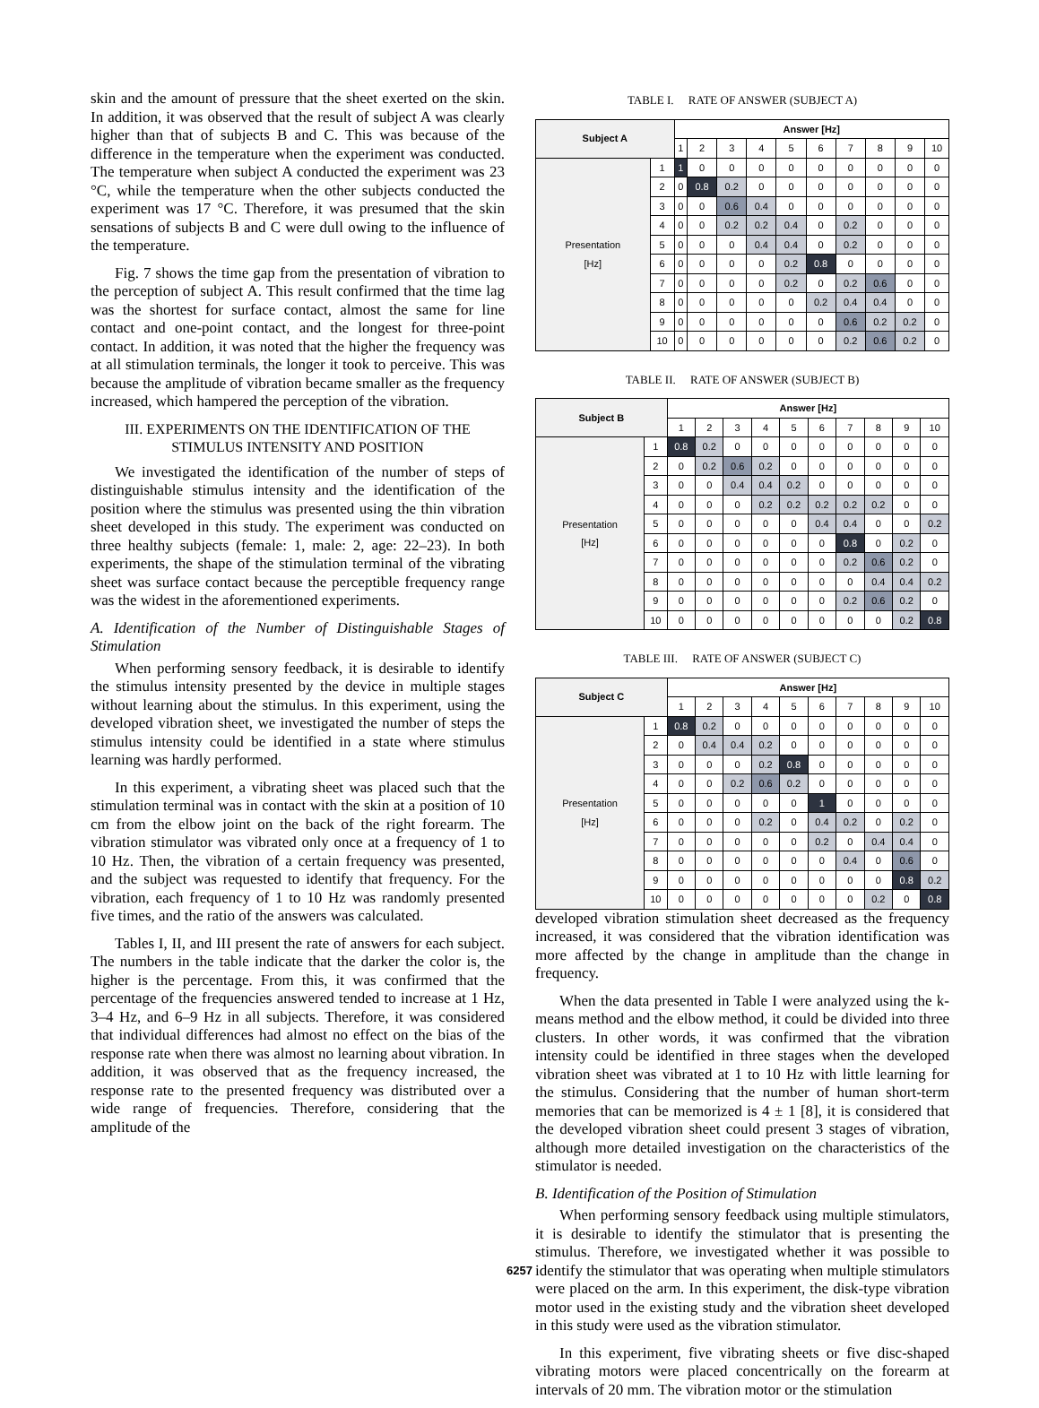skin and the amount of pressure that the sheet exerted on the skin. In addition, it was observed that the result of subject A was clearly higher than that of subjects B and C. This was because of the difference in the temperature when the experiment was conducted. The temperature when subject A conducted the experiment was 23 °C, while the temperature when the other subjects conducted the experiment was 17 °C. Therefore, it was presumed that the skin sensations of subjects B and C were dull owing to the influence of the temperature.
Fig. 7 shows the time gap from the presentation of vibration to the perception of subject A. This result confirmed that the time lag was the shortest for surface contact, almost the same for line contact and one-point contact, and the longest for three-point contact. In addition, it was noted that the higher the frequency was at all stimulation terminals, the longer it took to perceive. This was because the amplitude of vibration became smaller as the frequency increased, which hampered the perception of the vibration.
III. EXPERIMENTS ON THE IDENTIFICATION OF THE STIMULUS INTENSITY AND POSITION
We investigated the identification of the number of steps of distinguishable stimulus intensity and the identification of the position where the stimulus was presented using the thin vibration sheet developed in this study. The experiment was conducted on three healthy subjects (female: 1, male: 2, age: 22–23). In both experiments, the shape of the stimulation terminal of the vibrating sheet was surface contact because the perceptible frequency range was the widest in the aforementioned experiments.
A. Identification of the Number of Distinguishable Stages of Stimulation
When performing sensory feedback, it is desirable to identify the stimulus intensity presented by the device in multiple stages without learning about the stimulus. In this experiment, using the developed vibration sheet, we investigated the number of steps the stimulus intensity could be identified in a state where stimulus learning was hardly performed.
In this experiment, a vibrating sheet was placed such that the stimulation terminal was in contact with the skin at a position of 10 cm from the elbow joint on the back of the right forearm. The vibration stimulator was vibrated only once at a frequency of 1 to 10 Hz. Then, the vibration of a certain frequency was presented, and the subject was requested to identify that frequency. For the vibration, each frequency of 1 to 10 Hz was randomly presented five times, and the ratio of the answers was calculated.
Tables I, II, and III present the rate of answers for each subject. The numbers in the table indicate that the darker the color is, the higher is the percentage. From this, it was confirmed that the percentage of the frequencies answered tended to increase at 1 Hz, 3–4 Hz, and 6–9 Hz in all subjects. Therefore, it was considered that individual differences had almost no effect on the bias of the response rate when there was almost no learning about vibration. In addition, it was observed that as the frequency increased, the response rate to the presented frequency was distributed over a wide range of frequencies. Therefore, considering that the amplitude of the
TABLE I. RATE OF ANSWER (SUBJECT A)
| Subject A | | Answer [Hz] | | | | | | | | | |
| --- | --- | --- | --- | --- | --- | --- | --- | --- | --- | --- | --- |
| | | 1 | 2 | 3 | 4 | 5 | 6 | 7 | 8 | 9 | 10 |
| Presentation [Hz] | 1 | 1 | 0 | 0 | 0 | 0 | 0 | 0 | 0 | 0 | 0 |
| | 2 | 0 | 0.8 | 0.2 | 0 | 0 | 0 | 0 | 0 | 0 | 0 |
| | 3 | 0 | 0 | 0.6 | 0.4 | 0 | 0 | 0 | 0 | 0 | 0 |
| | 4 | 0 | 0 | 0.2 | 0.2 | 0.4 | 0 | 0.2 | 0 | 0 | 0 |
| | 5 | 0 | 0 | 0 | 0.4 | 0.4 | 0 | 0.2 | 0 | 0 | 0 |
| | 6 | 0 | 0 | 0 | 0 | 0.2 | 0.8 | 0 | 0 | 0 | 0 |
| | 7 | 0 | 0 | 0 | 0 | 0.2 | 0 | 0.2 | 0.6 | 0 | 0 |
| | 8 | 0 | 0 | 0 | 0 | 0 | 0.2 | 0.4 | 0.4 | 0 | 0 |
| | 9 | 0 | 0 | 0 | 0 | 0 | 0 | 0.6 | 0.2 | 0.2 | 0 |
| | 10 | 0 | 0 | 0 | 0 | 0 | 0 | 0.2 | 0.6 | 0.2 | 0 |
TABLE II. RATE OF ANSWER (SUBJECT B)
| Subject B | | Answer [Hz] | | | | | | | | | |
| --- | --- | --- | --- | --- | --- | --- | --- | --- | --- | --- | --- |
| | | 1 | 2 | 3 | 4 | 5 | 6 | 7 | 8 | 9 | 10 |
| Presentation [Hz] | 1 | 0.8 | 0.2 | 0 | 0 | 0 | 0 | 0 | 0 | 0 | 0 |
| | 2 | 0 | 0.2 | 0.6 | 0.2 | 0 | 0 | 0 | 0 | 0 | 0 |
| | 3 | 0 | 0 | 0.4 | 0.4 | 0.2 | 0 | 0 | 0 | 0 | 0 |
| | 4 | 0 | 0 | 0 | 0.2 | 0.2 | 0.2 | 0.2 | 0.2 | 0 | 0 |
| | 5 | 0 | 0 | 0 | 0 | 0 | 0.4 | 0.4 | 0 | 0 | 0.2 |
| | 6 | 0 | 0 | 0 | 0 | 0 | 0 | 0.8 | 0 | 0.2 | 0 |
| | 7 | 0 | 0 | 0 | 0 | 0 | 0 | 0.2 | 0.6 | 0.2 | 0 |
| | 8 | 0 | 0 | 0 | 0 | 0 | 0 | 0 | 0.4 | 0.4 | 0.2 |
| | 9 | 0 | 0 | 0 | 0 | 0 | 0 | 0.2 | 0.6 | 0.2 | 0 |
| | 10 | 0 | 0 | 0 | 0 | 0 | 0 | 0 | 0 | 0.2 | 0.8 |
TABLE III. RATE OF ANSWER (SUBJECT C)
| Subject C | | Answer [Hz] | | | | | | | | | |
| --- | --- | --- | --- | --- | --- | --- | --- | --- | --- | --- | --- |
| | | 1 | 2 | 3 | 4 | 5 | 6 | 7 | 8 | 9 | 10 |
| Presentation [Hz] | 1 | 0.8 | 0.2 | 0 | 0 | 0 | 0 | 0 | 0 | 0 | 0 |
| | 2 | 0 | 0.4 | 0.4 | 0.2 | 0 | 0 | 0 | 0 | 0 | 0 |
| | 3 | 0 | 0 | 0 | 0.2 | 0.8 | 0 | 0 | 0 | 0 | 0 |
| | 4 | 0 | 0 | 0.2 | 0.6 | 0.2 | 0 | 0 | 0 | 0 | 0 |
| | 5 | 0 | 0 | 0 | 0 | 0 | 1 | 0 | 0 | 0 | 0 |
| | 6 | 0 | 0 | 0 | 0.2 | 0 | 0.4 | 0.2 | 0 | 0.2 | 0 |
| | 7 | 0 | 0 | 0 | 0 | 0 | 0.2 | 0 | 0.4 | 0.4 | 0 |
| | 8 | 0 | 0 | 0 | 0 | 0 | 0 | 0.4 | 0 | 0.6 | 0 |
| | 9 | 0 | 0 | 0 | 0 | 0 | 0 | 0 | 0 | 0.8 | 0.2 |
| | 10 | 0 | 0 | 0 | 0 | 0 | 0 | 0 | 0.2 | 0 | 0.8 |
developed vibration stimulation sheet decreased as the frequency increased, it was considered that the vibration identification was more affected by the change in amplitude than the change in frequency.
When the data presented in Table I were analyzed using the k-means method and the elbow method, it could be divided into three clusters. In other words, it was confirmed that the vibration intensity could be identified in three stages when the developed vibration sheet was vibrated at 1 to 10 Hz with little learning for the stimulus. Considering that the number of human short-term memories that can be memorized is 4 ± 1 [8], it is considered that the developed vibration sheet could present 3 stages of vibration, although more detailed investigation on the characteristics of the stimulator is needed.
B. Identification of the Position of Stimulation
When performing sensory feedback using multiple stimulators, it is desirable to identify the stimulator that is presenting the stimulus. Therefore, we investigated whether it was possible to identify the stimulator that was operating when multiple stimulators were placed on the arm. In this experiment, the disk-type vibration motor used in the existing study and the vibration sheet developed in this study were used as the vibration stimulator.
In this experiment, five vibrating sheets or five disc-shaped vibrating motors were placed concentrically on the forearm at intervals of 20 mm. The vibration motor or the stimulation
6257